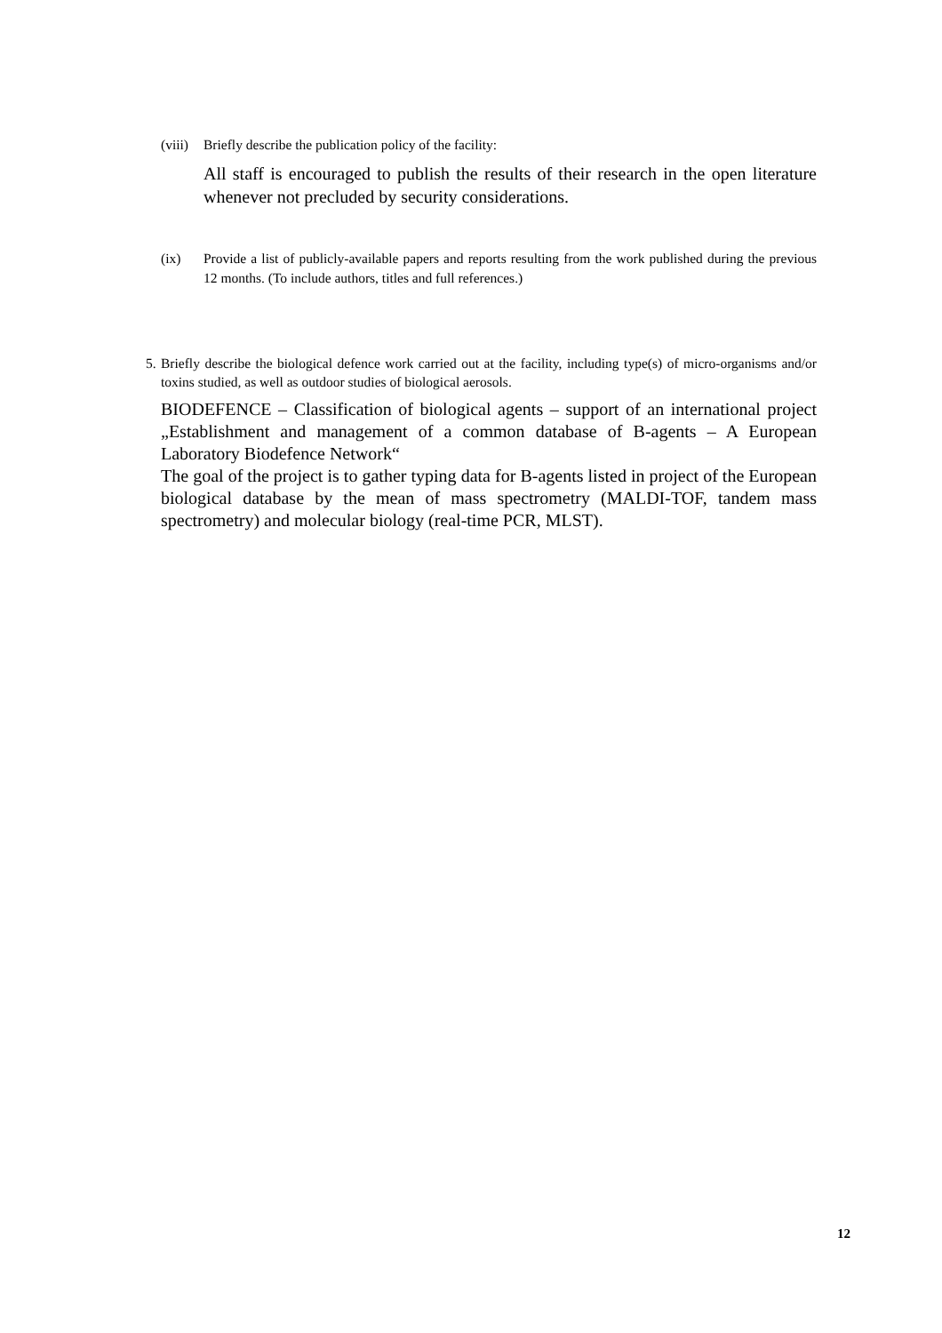(viii)
Briefly describe the publication policy of the facility:
All staff is encouraged to publish the results of their research in the open literature whenever not precluded by security considerations.
(ix) Provide a list of publicly-available papers and reports resulting from the work published during the previous 12 months. (To include authors, titles and full references.)
5.
Briefly describe the biological defence work carried out at the facility, including type(s) of micro-organisms and/or toxins studied, as well as outdoor studies of biological aerosols.
BIODEFENCE – Classification of biological agents – support of an international project „Establishment and management of a common database of B-agents – A European Laboratory Biodefence Network“
The goal of the project is to gather typing data for B-agents listed in project of the European biological database by the mean of mass spectrometry (MALDI-TOF, tandem mass spectrometry) and molecular biology (real-time PCR, MLST).
12